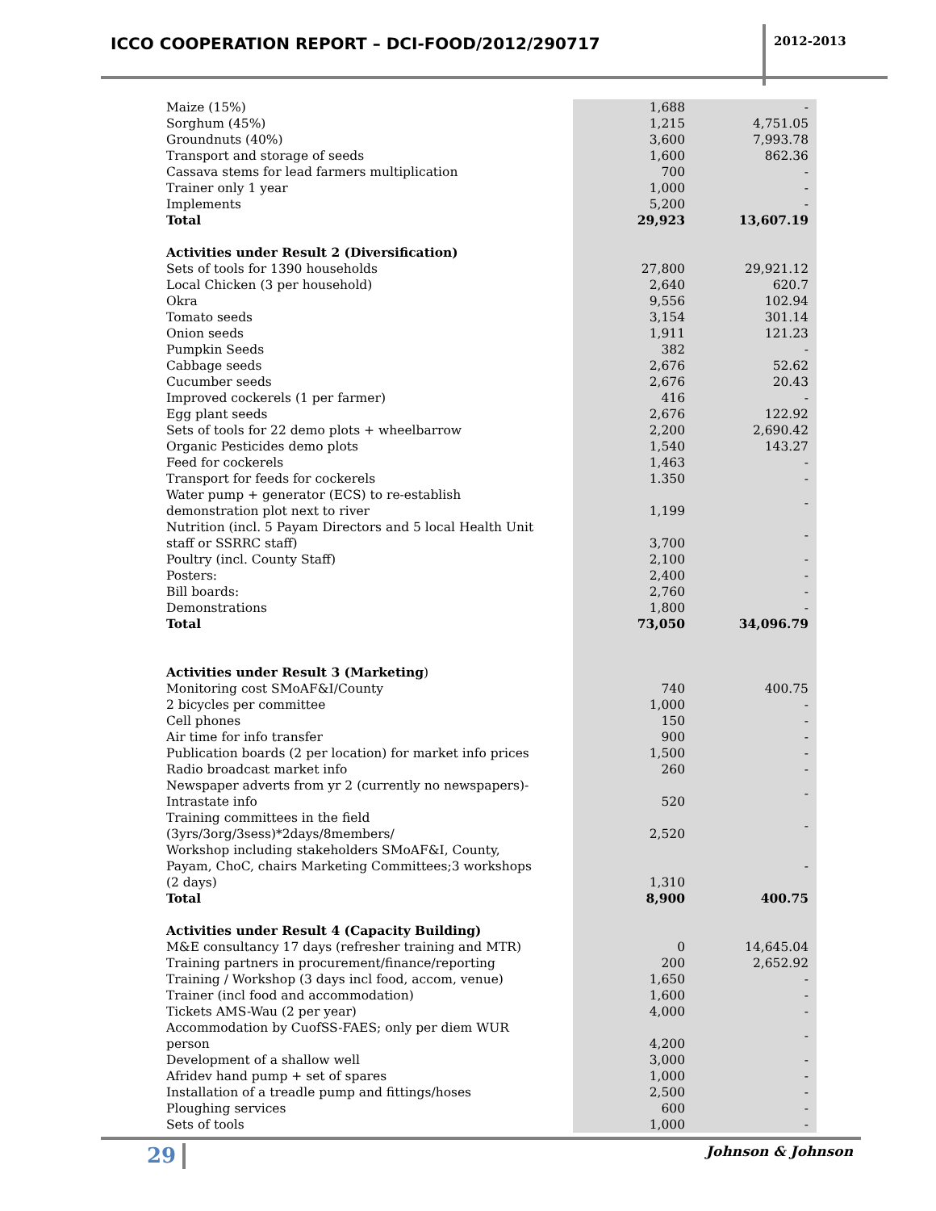ICCO COOPERATION REPORT – DCI-FOOD/2012/290717
2012-2013
| Maize (15%) | 1,688 | - |
| Sorghum (45%) | 1,215 | 4,751.05 |
| Groundnuts (40%) | 3,600 | 7,993.78 |
| Transport and storage of seeds | 1,600 | 862.36 |
| Cassava stems for lead farmers multiplication | 700 | - |
| Trainer only 1 year | 1,000 | - |
| Implements | 5,200 | - |
| Total | 29,923 | 13,607.19 |
| Activities under Result 2 (Diversification) | | |
| Sets of tools for 1390 households | 27,800 | 29,921.12 |
| Local Chicken (3 per household) | 2,640 | 620.7 |
| Okra | 9,556 | 102.94 |
| Tomato seeds | 3,154 | 301.14 |
| Onion seeds | 1,911 | 121.23 |
| Pumpkin Seeds | 382 | - |
| Cabbage seeds | 2,676 | 52.62 |
| Cucumber seeds | 2,676 | 20.43 |
| Improved cockerels (1 per farmer) | 416 | - |
| Egg plant seeds | 2,676 | 122.92 |
| Sets of tools for 22 demo plots + wheelbarrow | 2,200 | 2,690.42 |
| Organic Pesticides demo plots | 1,540 | 143.27 |
| Feed for cockerels | 1,463 | - |
| Transport for feeds for cockerels | 1.350 | - |
| Water pump + generator (ECS) to re-establish demonstration plot next to river | 1,199 | - |
| Nutrition (incl. 5 Payam Directors and 5 local Health Unit staff or SSRRC staff) | 3,700 | - |
| Poultry (incl. County Staff) | 2,100 | - |
| Posters: | 2,400 | - |
| Bill boards: | 2,760 | - |
| Demonstrations | 1,800 | - |
| Total | 73,050 | 34,096.79 |
| Activities under Result 3 (Marketing ) | | |
| Monitoring cost SMoAF&I/County | 740 | 400.75 |
| 2 bicycles per committee | 1,000 | - |
| Cell phones | 150 | - |
| Air time for info transfer | 900 | - |
| Publication boards (2 per location) for market info prices | 1,500 | - |
| Radio broadcast market info | 260 | - |
| Newspaper adverts from yr 2 (currently no newspapers)- Intrastate info | 520 | - |
| Training committees in the field (3yrs/3org/3sess)*2days/8members/ | 2,520 | - |
| Workshop including stakeholders SMoAF&I, County, Payam, ChoC, chairs Marketing Committees;3 workshops (2 days) | 1,310 | - |
| Total | 8,900 | 400.75 |
| Activities under Result 4 (Capacity Building) | | |
| M&E consultancy 17 days (refresher training and MTR) | 0 | 14,645.04 |
| Training partners in procurement/finance/reporting | 200 | 2,652.92 |
| Training / Workshop (3 days incl food, accom, venue) | 1,650 | - |
| Trainer (incl food and accommodation) | 1,600 | - |
| Tickets AMS-Wau (2 per year) | 4,000 | - |
| Accommodation by CuofSS-FAES; only per diem WUR person | 4,200 | - |
| Development of a shallow well | 3,000 | - |
| Afridev hand pump + set of spares | 1,000 | - |
| Installation of a treadle pump and fittings/hoses | 2,500 | - |
| Ploughing services | 600 | - |
| Sets of tools | 1,000 | - |
29 Johnson & Johnson